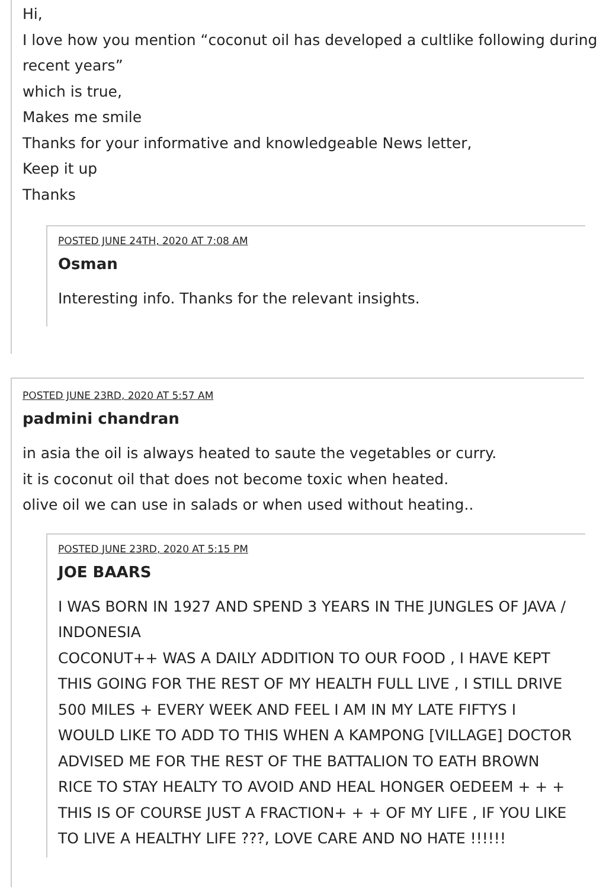Hi,
I love how you mention “coconut oil has developed a cultlike following during recent years”
which is true,
Makes me smile
Thanks for your informative and knowledgeable News letter,
Keep it up
Thanks
POSTED JUNE 24TH, 2020 AT 7:08 AM
Osman
Interesting info. Thanks for the relevant insights.
POSTED JUNE 23RD, 2020 AT 5:57 AM
padmini chandran
in asia the oil is always heated to saute the vegetables or curry.
it is coconut oil that does not become toxic when heated.
olive oil we can use in salads or when used without heating..
POSTED JUNE 23RD, 2020 AT 5:15 PM
JOE BAARS
I WAS BORN IN 1927 AND SPEND 3 YEARS IN THE JUNGLES OF JAVA / INDONESIA
COCONUT++ WAS A DAILY ADDITION TO OUR FOOD , I HAVE KEPT THIS GOING FOR THE REST OF MY HEALTH FULL LIVE , I STILL DRIVE 500 MILES + EVERY WEEK AND FEEL I AM IN MY LATE FIFTYS I WOULD LIKE TO ADD TO THIS WHEN A KAMPONG [VILLAGE] DOCTOR ADVISED ME FOR THE REST OF THE BATTALION TO EATH BROWN RICE TO STAY HEALTY TO AVOID AND HEAL HONGER OEDEEM + + + THIS IS OF COURSE JUST A FRACTION+ + + OF MY LIFE , IF YOU LIKE TO LIVE A HEALTHY LIFE ???, LOVE CARE AND NO HATE !!!!!!